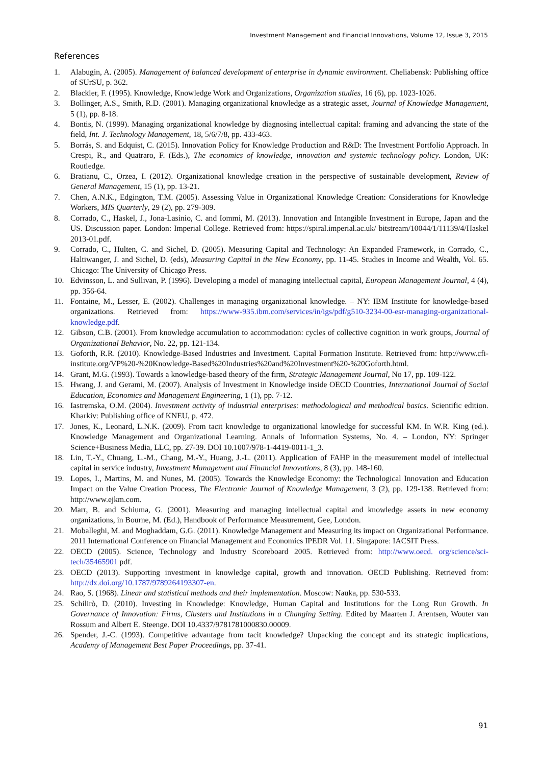Investment Management and Financial Innovations, Volume 12, Issue 3, 2015
References
1. Alabugin, A. (2005). Management of balanced development of enterprise in dynamic environment. Cheliabensk: Publishing office of SUrSU, p. 362.
2. Blackler, F. (1995). Knowledge, Knowledge Work and Organizations, Organization studies, 16 (6), pp. 1023-1026.
3. Bollinger, A.S., Smith, R.D. (2001). Managing organizational knowledge as a strategic asset, Journal of Knowledge Management, 5 (1), pp. 8-18.
4. Bontis, N. (1999). Managing organizational knowledge by diagnosing intellectual capital: framing and advancing the state of the field, Int. J. Technology Management, 18, 5/6/7/8, pp. 433-463.
5. Borrás, S. and Edquist, C. (2015). Innovation Policy for Knowledge Production and R&D: The Investment Portfolio Approach. In Crespi, R., and Quatraro, F. (Eds.), The economics of knowledge, innovation and systemic technology policy. London, UK: Routledge.
6. Bratianu, C., Orzea, I. (2012). Organizational knowledge creation in the perspective of sustainable development, Review of General Management, 15 (1), pp. 13-21.
7. Chen, A.N.K., Edgington, T.M. (2005). Assessing Value in Organizational Knowledge Creation: Considerations for Knowledge Workers, MIS Quarterly, 29 (2), pp. 279-309.
8. Corrado, C., Haskel, J., Jona-Lasinio, C. and Iommi, M. (2013). Innovation and Intangible Investment in Europe, Japan and the US. Discussion paper. London: Imperial College. Retrieved from: https://spiral.imperial.ac.uk/ bitstream/10044/1/11139/4/Haskel 2013-01.pdf.
9. Corrado, C., Hulten, C. and Sichel, D. (2005). Measuring Capital and Technology: An Expanded Framework, in Corrado, C., Haltiwanger, J. and Sichel, D. (eds), Measuring Capital in the New Economy, pp. 11-45. Studies in Income and Wealth, Vol. 65. Chicago: The University of Chicago Press.
10. Edvinsson, L. and Sullivan, P. (1996). Developing a model of managing intellectual capital, European Management Journal, 4 (4), pp. 356-64.
11. Fontaine, M., Lesser, E. (2002). Challenges in managing organizational knowledge. – NY: IBM Institute for knowledge-based organizations. Retrieved from: https://www-935.ibm.com/services/in/igs/pdf/g510-3234-00-esr-managing-organizational-knowledge.pdf.
12. Gibson, C.B. (2001). From knowledge accumulation to accommodation: cycles of collective cognition in work groups, Journal of Organizational Behavior, No. 22, pp. 121-134.
13. Goforth, R.R. (2010). Knowledge-Based Industries and Investment. Capital Formation Institute. Retrieved from: http://www.cfi-institute.org/VP%20-%20Knowledge-Based%20Industries%20and%20Investment%20-%20Goforth.html.
14. Grant, M.G. (1993). Towards a knowledge-based theory of the firm, Strategic Management Journal, No 17, pp. 109-122.
15. Hwang, J. and Gerami, M. (2007). Analysis of Investment in Knowledge inside OECD Countries, International Journal of Social Education, Economics and Management Engineering, 1 (1), pp. 7-12.
16. Iastremska, O.M. (2004). Investment activity of industrial enterprises: methodological and methodical basics. Scientific edition. Kharkiv: Publishing office of KNEU, p. 472.
17. Jones, K., Leonard, L.N.K. (2009). From tacit knowledge to organizational knowledge for successful KM. In W.R. King (ed.). Knowledge Management and Organizational Learning. Annals of Information Systems, No. 4. – London, NY: Springer Science+Business Media, LLC, pp. 27-39. DOI 10.1007/978-1-4419-0011-1_3.
18. Lin, T.-Y., Chuang, L.-M., Chang, M.-Y., Huang, J.-L. (2011). Application of FAHP in the measurement model of intellectual capital in service industry, Investment Management and Financial Innovations, 8 (3), pp. 148-160.
19. Lopes, I., Martins, M. and Nunes, M. (2005). Towards the Knowledge Economy: the Technological Innovation and Education Impact on the Value Creation Process, The Electronic Journal of Knowledge Management, 3 (2), pp. 129-138. Retrieved from: http://www.ejkm.com.
20. Marr, B. and Schiuma, G. (2001). Measuring and managing intellectual capital and knowledge assets in new economy organizations, in Bourne, M. (Ed.), Handbook of Performance Measurement, Gee, London.
21. Moballeghi, M. and Moghaddam, G.G. (2011). Knowledge Management and Measuring its impact on Organizational Performance. 2011 International Conference on Financial Management and Economics IPEDR Vol. 11. Singapore: IACSIT Press.
22. OECD (2005). Science, Technology and Industry Scoreboard 2005. Retrieved from: http://www.oecd. org/science/sci-tech/35465901 pdf.
23. OECD (2013). Supporting investment in knowledge capital, growth and innovation. OECD Publishing. Retrieved from: http://dx.doi.org/10.1787/9789264193307-en.
24. Rao, S. (1968). Linear and statistical methods and their implementation. Moscow: Nauka, pp. 530-533.
25. Schilirò, D. (2010). Investing in Knowledge: Knowledge, Human Capital and Institutions for the Long Run Growth. In Governance of Innovation: Firms, Clusters and Institutions in a Changing Setting. Edited by Maarten J. Arentsen, Wouter van Rossum and Albert E. Steenge. DOI 10.4337/9781781000830.00009.
26. Spender, J.-C. (1993). Competitive advantage from tacit knowledge? Unpacking the concept and its strategic implications, Academy of Management Best Paper Proceedings, pp. 37-41.
91